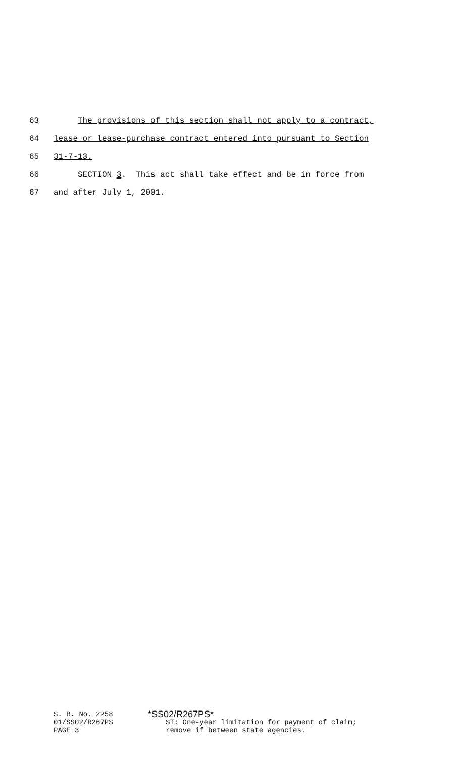63 The provisions of this section shall not apply to a contract,
64 lease or lease-purchase contract entered into pursuant to Section
65 31-7-13.
66 SECTION 3. This act shall take effect and be in force from
67 and after July 1, 2001.
S. B. No. 2258
01/SS02/R267PS
PAGE 3
*SS02/R267PS*
ST: One-year limitation for payment of claim;
remove if between state agencies.